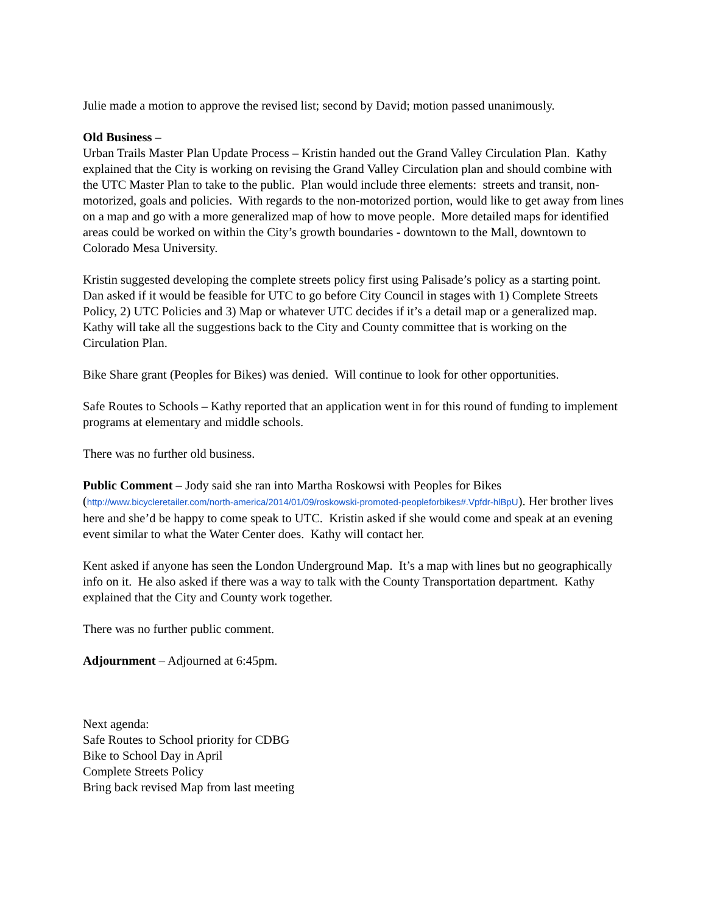Julie made a motion to approve the revised list; second by David; motion passed unanimously.
Old Business –
Urban Trails Master Plan Update Process – Kristin handed out the Grand Valley Circulation Plan. Kathy explained that the City is working on revising the Grand Valley Circulation plan and should combine with the UTC Master Plan to take to the public. Plan would include three elements: streets and transit, non-motorized, goals and policies. With regards to the non-motorized portion, would like to get away from lines on a map and go with a more generalized map of how to move people. More detailed maps for identified areas could be worked on within the City’s growth boundaries - downtown to the Mall, downtown to Colorado Mesa University.
Kristin suggested developing the complete streets policy first using Palisade’s policy as a starting point. Dan asked if it would be feasible for UTC to go before City Council in stages with 1) Complete Streets Policy, 2) UTC Policies and 3) Map or whatever UTC decides if it’s a detail map or a generalized map. Kathy will take all the suggestions back to the City and County committee that is working on the Circulation Plan.
Bike Share grant (Peoples for Bikes) was denied. Will continue to look for other opportunities.
Safe Routes to Schools – Kathy reported that an application went in for this round of funding to implement programs at elementary and middle schools.
There was no further old business.
Public Comment – Jody said she ran into Martha Roskowsi with Peoples for Bikes (http://www.bicycleretailer.com/north-america/2014/01/09/roskowski-promoted-peopleforbikes#.Vpfdr-hlBpU). Her brother lives here and she’d be happy to come speak to UTC. Kristin asked if she would come and speak at an evening event similar to what the Water Center does. Kathy will contact her.
Kent asked if anyone has seen the London Underground Map. It’s a map with lines but no geographically info on it. He also asked if there was a way to talk with the County Transportation department. Kathy explained that the City and County work together.
There was no further public comment.
Adjournment – Adjourned at 6:45pm.
Next agenda:
Safe Routes to School priority for CDBG
Bike to School Day in April
Complete Streets Policy
Bring back revised Map from last meeting